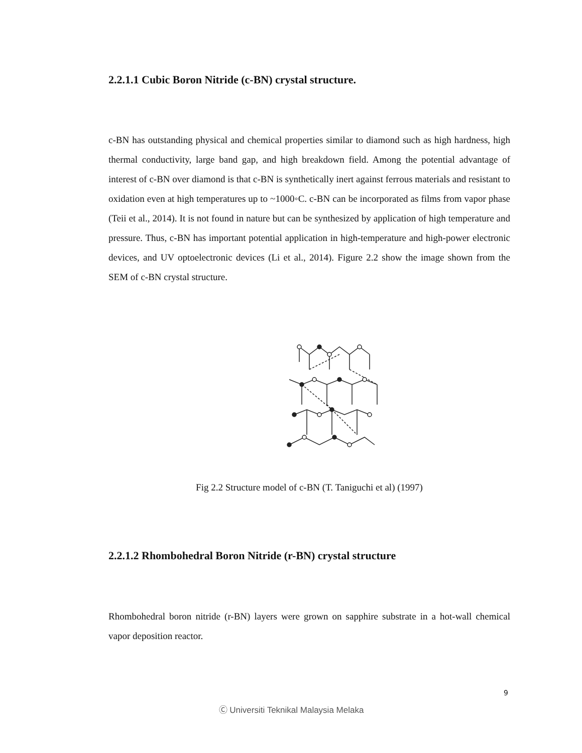2.2.1.1 Cubic Boron Nitride (c-BN) crystal structure.
c-BN has outstanding physical and chemical properties similar to diamond such as high hardness, high thermal conductivity, large band gap, and high breakdown field. Among the potential advantage of interest of c-BN over diamond is that c-BN is synthetically inert against ferrous materials and resistant to oxidation even at high temperatures up to ~1000◦C. c-BN can be incorporated as films from vapor phase (Teii et al., 2014). It is not found in nature but can be synthesized by application of high temperature and pressure. Thus, c-BN has important potential application in high-temperature and high-power electronic devices, and UV optoelectronic devices (Li et al., 2014). Figure 2.2 show the image shown from the SEM of c-BN crystal structure.
Fig 2.2 Structure model of c-BN (T. Taniguchi et al) (1997)
2.2.1.2 Rhombohedral Boron Nitride (r-BN) crystal structure
Rhombohedral boron nitride (r-BN) layers were grown on sapphire substrate in a hot-wall chemical vapor deposition reactor.
9
Ⓒ Universiti Teknikal Malaysia Melaka